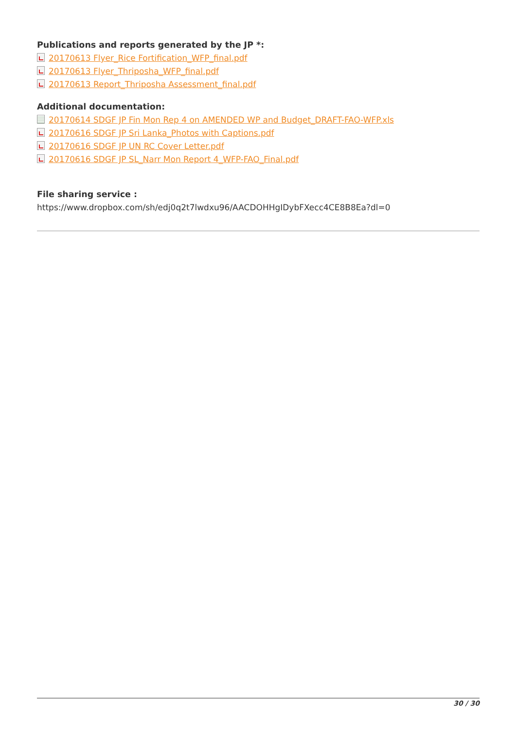Publications and reports generated by the JP *:
20170613 Flyer_Rice Fortification_WFP_final.pdf
20170613 Flyer_Thriposha_WFP_final.pdf
20170613 Report_Thriposha Assessment_final.pdf
Additional documentation:
20170614 SDGF JP Fin Mon Rep 4 on AMENDED WP and Budget_DRAFT-FAO-WFP.xls
20170616 SDGF JP Sri Lanka_Photos with Captions.pdf
20170616 SDGF JP UN RC Cover Letter.pdf
20170616 SDGF JP SL_Narr Mon Report 4_WFP-FAO_Final.pdf
File sharing service :
https://www.dropbox.com/sh/edj0q2t7lwdxu96/AACDOHHgIDybFXecc4CE8B8Ea?dl=0
30 / 30